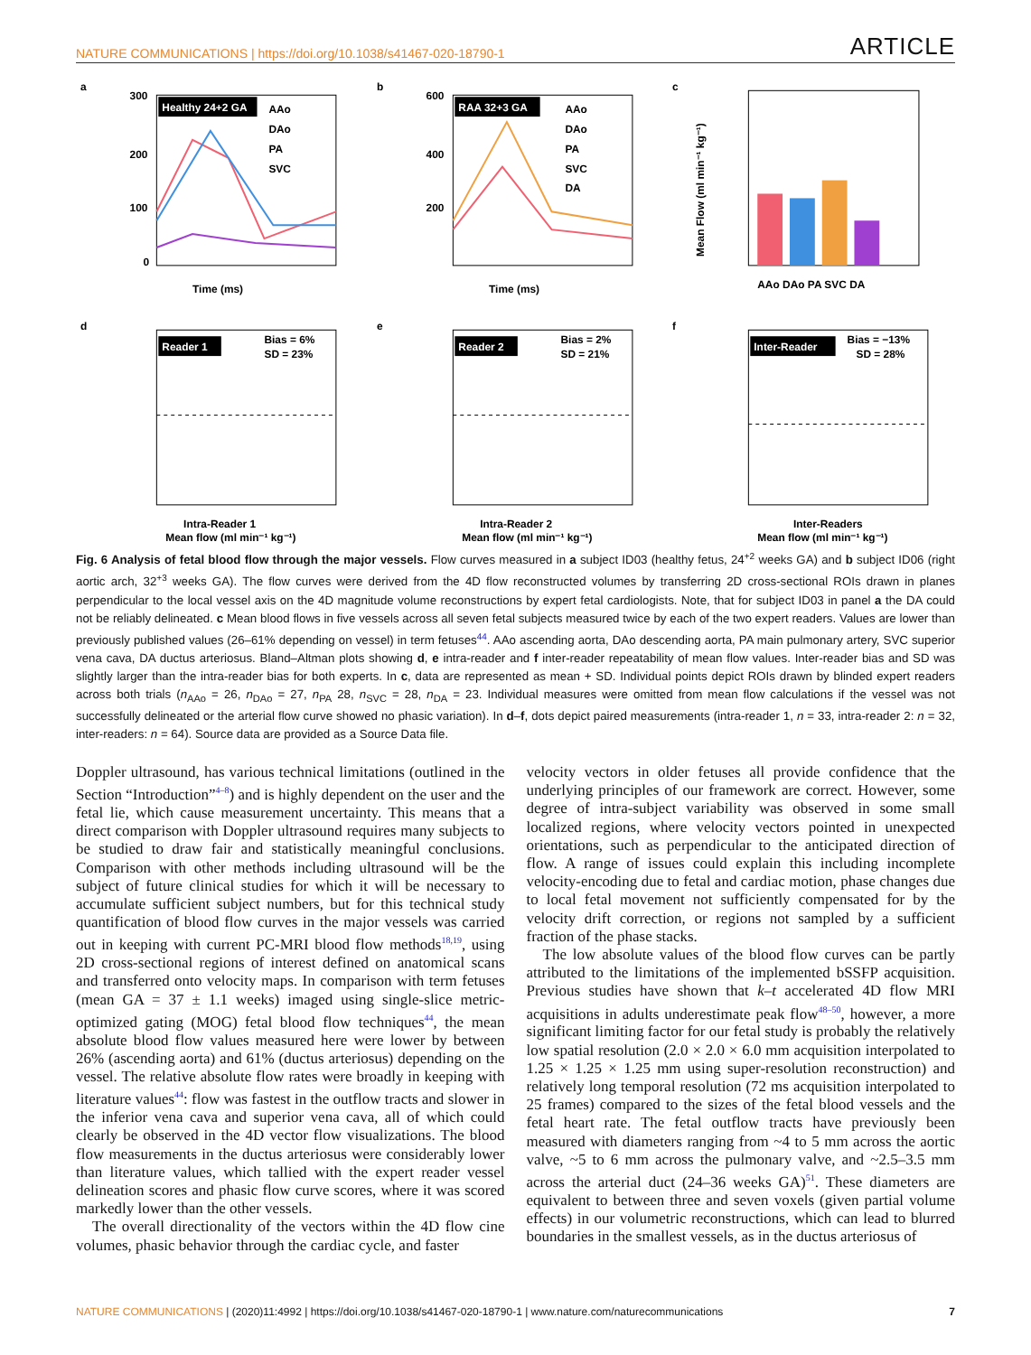NATURE COMMUNICATIONS | https://doi.org/10.1038/s41467-020-18790-1 ARTICLE
a
Healthy 24+2 GA
300
200
100
0
AAo
DAo
PA
SVC
Time (ms)
b
RAA 32+3 GA
600
400
200
AAo
DAo
PA
SVC
DA
Time (ms)
c
Mean Flow (ml min⁻¹ kg⁻¹)
AAo DAo PA SVC DA
d
Reader 1
Bias = 6%
SD = 23%
Intra-Reader 1
Mean flow (ml min⁻¹ kg⁻¹)
e
Reader 2
Bias = 2%
SD = 21%
Intra-Reader 2
Mean flow (ml min⁻¹ kg⁻¹)
f
Inter-Reader
Bias = −13%
SD = 28%
Inter-Readers
Mean flow (ml min⁻¹ kg⁻¹)
Fig. 6 Analysis of fetal blood flow through the major vessels. Flow curves measured in a subject ID03 (healthy fetus, 24<sup>+2</sup> weeks GA) and b subject ID06 (right aortic arch, 32<sup>+3</sup> weeks GA). The flow curves were derived from the 4D flow reconstructed volumes by transferring 2D cross-sectional ROIs drawn in planes perpendicular to the local vessel axis on the 4D magnitude volume reconstructions by expert fetal cardiologists. Note, that for subject ID03 in panel a the DA could not be reliably delineated. c Mean blood flows in five vessels across all seven fetal subjects measured twice by each of the two expert readers. Values are lower than previously published values (26–61% depending on vessel) in term fetuses<sup>44</sup>. AAo ascending aorta, DAo descending aorta, PA main pulmonary artery, SVC superior vena cava, DA ductus arteriosus. Bland–Altman plots showing d, e intra-reader and f inter-reader repeatability of mean flow values. Inter-reader bias and SD was slightly larger than the intra-reader bias for both experts. In c, data are represented as mean + SD. Individual points depict ROIs drawn by blinded expert readers across both trials (n<sub>AAo</sub> = 26, n<sub>DAo</sub> = 27, n<sub>PA</sub> 28, n<sub>SVC</sub> = 28, n<sub>DA</sub> = 23. Individual measures were omitted from mean flow calculations if the vessel was not successfully delineated or the arterial flow curve showed no phasic variation). In d–f, dots depict paired measurements (intra-reader 1, n = 33, intra-reader 2: n = 32, inter-readers: n = 64). Source data are provided as a Source Data file.
Doppler ultrasound, has various technical limitations (outlined in the Section “Introduction”<sup>4–8</sup>) and is highly dependent on the user and the fetal lie, which cause measurement uncertainty. This means that a direct comparison with Doppler ultrasound requires many subjects to be studied to draw fair and statistically meaningful conclusions. Comparison with other methods including ultrasound will be the subject of future clinical studies for which it will be necessary to accumulate sufficient subject numbers, but for this technical study quantification of blood flow curves in the major vessels was carried out in keeping with current PC-MRI blood flow methods<sup>18,19</sup>, using 2D cross-sectional regions of interest defined on anatomical scans and transferred onto velocity maps. In comparison with term fetuses (mean GA = 37 ± 1.1 weeks) imaged using single-slice metric-optimized gating (MOG) fetal blood flow techniques<sup>44</sup>, the mean absolute blood flow values measured here were lower by between 26% (ascending aorta) and 61% (ductus arteriosus) depending on the vessel. The relative absolute flow rates were broadly in keeping with literature values<sup>44</sup>: flow was fastest in the outflow tracts and slower in the inferior vena cava and superior vena cava, all of which could clearly be observed in the 4D vector flow visualizations. The blood flow measurements in the ductus arteriosus were considerably lower than literature values, which tallied with the expert reader vessel delineation scores and phasic flow curve scores, where it was scored markedly lower than the other vessels.
The overall directionality of the vectors within the 4D flow cine volumes, phasic behavior through the cardiac cycle, and faster
velocity vectors in older fetuses all provide confidence that the underlying principles of our framework are correct. However, some degree of intra-subject variability was observed in some small localized regions, where velocity vectors pointed in unexpected orientations, such as perpendicular to the anticipated direction of flow. A range of issues could explain this including incomplete velocity-encoding due to fetal and cardiac motion, phase changes due to local fetal movement not sufficiently compensated for by the velocity drift correction, or regions not sampled by a sufficient fraction of the phase stacks.
The low absolute values of the blood flow curves can be partly attributed to the limitations of the implemented bSSFP acquisition. Previous studies have shown that k–t accelerated 4D flow MRI acquisitions in adults underestimate peak flow<sup>48–50</sup>, however, a more significant limiting factor for our fetal study is probably the relatively low spatial resolution (2.0 × 2.0 × 6.0 mm acquisition interpolated to 1.25 × 1.25 × 1.25 mm using super-resolution reconstruction) and relatively long temporal resolution (72 ms acquisition interpolated to 25 frames) compared to the sizes of the fetal blood vessels and the fetal heart rate. The fetal outflow tracts have previously been measured with diameters ranging from ~4 to 5 mm across the aortic valve, ~5 to 6 mm across the pulmonary valve, and ~2.5–3.5 mm across the arterial duct (24–36 weeks GA)<sup>51</sup>. These diameters are equivalent to between three and seven voxels (given partial volume effects) in our volumetric reconstructions, which can lead to blurred boundaries in the smallest vessels, as in the ductus arteriosus of
NATURE COMMUNICATIONS | (2020)11:4992 | https://doi.org/10.1038/s41467-020-18790-1 | www.nature.com/naturecommunications 7